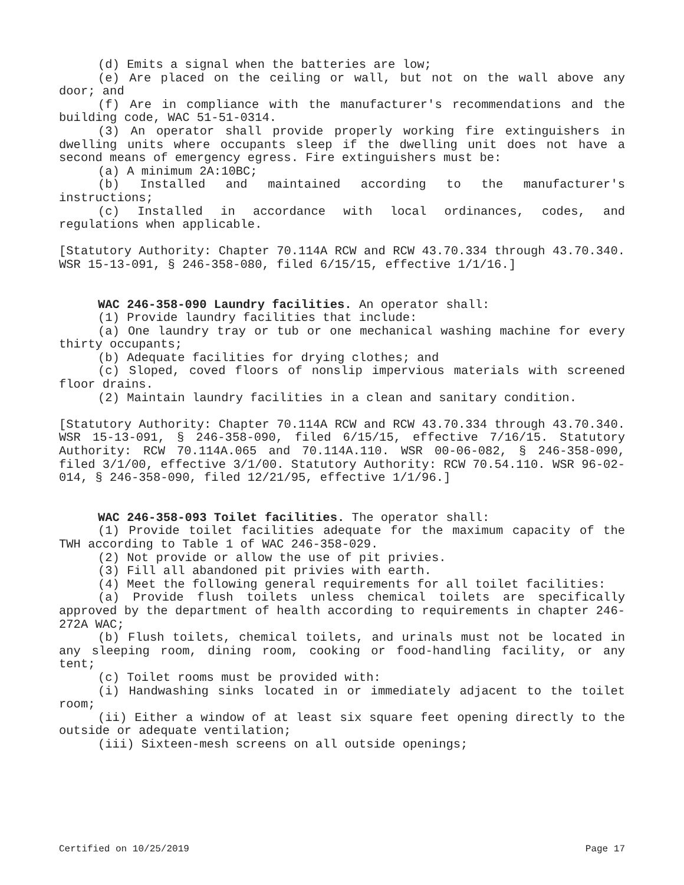(d) Emits a signal when the batteries are low;
(e) Are placed on the ceiling or wall, but not on the wall above any door; and
(f) Are in compliance with the manufacturer's recommendations and the building code, WAC 51-51-0314.
(3) An operator shall provide properly working fire extinguishers in dwelling units where occupants sleep if the dwelling unit does not have a second means of emergency egress. Fire extinguishers must be:
(a) A minimum 2A:10BC;
(b) Installed and maintained according to the manufacturer's instructions;
(c) Installed in accordance with local ordinances, codes, and regulations when applicable.
[Statutory Authority: Chapter 70.114A RCW and RCW 43.70.334 through 43.70.340. WSR 15-13-091, § 246-358-080, filed 6/15/15, effective 1/1/16.]
WAC 246-358-090 Laundry facilities. An operator shall:
(1) Provide laundry facilities that include:
(a) One laundry tray or tub or one mechanical washing machine for every thirty occupants;
(b) Adequate facilities for drying clothes; and
(c) Sloped, coved floors of nonslip impervious materials with screened floor drains.
(2) Maintain laundry facilities in a clean and sanitary condition.
[Statutory Authority: Chapter 70.114A RCW and RCW 43.70.334 through 43.70.340. WSR 15-13-091, § 246-358-090, filed 6/15/15, effective 7/16/15. Statutory Authority: RCW 70.114A.065 and 70.114A.110. WSR 00-06-082, § 246-358-090, filed 3/1/00, effective 3/1/00. Statutory Authority: RCW 70.54.110. WSR 96-02-014, § 246-358-090, filed 12/21/95, effective 1/1/96.]
WAC 246-358-093 Toilet facilities. The operator shall:
(1) Provide toilet facilities adequate for the maximum capacity of the TWH according to Table 1 of WAC 246-358-029.
(2) Not provide or allow the use of pit privies.
(3) Fill all abandoned pit privies with earth.
(4) Meet the following general requirements for all toilet facilities:
(a) Provide flush toilets unless chemical toilets are specifically approved by the department of health according to requirements in chapter 246-272A WAC;
(b) Flush toilets, chemical toilets, and urinals must not be located in any sleeping room, dining room, cooking or food-handling facility, or any tent;
(c) Toilet rooms must be provided with:
(i) Handwashing sinks located in or immediately adjacent to the toilet room;
(ii) Either a window of at least six square feet opening directly to the outside or adequate ventilation;
(iii) Sixteen-mesh screens on all outside openings;
Certified on 10/25/2019 Page 17